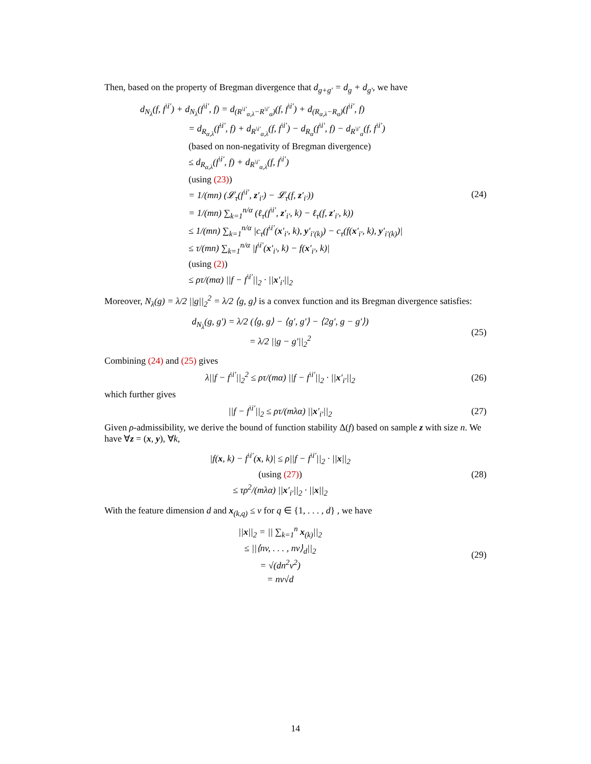Then, based on the property of Bregman divergence that d<sub>g+g′</sub> = d<sub>g</sub> + d<sub>g′</sub>, we have
d<sub>N<sub>λ</sub></sub>(f, f<sup>\i′</sup>) + d<sub>N<sub>λ</sub></sub>(f<sup>\i′</sup>, f) = d<sub>(R<sup>\i′</sup><sub>α,λ</sub>−R<sup>\i′</sup><sub>α</sub>)</sub>(f, f<sup>\i′</sup>) + d<sub>(R<sub>α,λ</sub>−R<sub>α</sub>)</sub>(f<sup>\i′</sup>, f)
= d<sub>R<sub>α,λ</sub></sub>(f<sup>\i′</sup>, f) + d<sub>R<sup>\i′</sup><sub>α,λ</sub></sub>(f, f<sup>\i′</sup>) − d<sub>R<sub>α</sub></sub>(f<sup>\i′</sup>, f) − d<sub>R<sup>\i′</sup><sub>α</sub></sub>(f, f<sup>\i′</sup>)
(based on non-negativity of Bregman divergence)
≤ d<sub>R<sub>α,λ</sub></sub>(f<sup>\i′</sup>, f) + d<sub>R<sup>\i′</sup><sub>α,λ</sub></sub>(f, f<sup>\i′</sup>)
(using (23))
= 1/(mn) (𝓛<sub>τ</sub>(f<sup>\i′</sup>, z′<sub>i′</sub>) − 𝓛<sub>τ</sub>(f, z′<sub>i′</sub>))
= 1/(mn) ∑<sub>k=1</sub><sup>n/α</sup> (ℓ<sub>τ</sub>(f<sup>\i′</sup>, z′<sub>i′</sub>, k) − ℓ<sub>τ</sub>(f, z′<sub>i′</sub>, k))
≤ 1/(mn) ∑<sub>k=1</sub><sup>n/α</sup> |c<sub>τ</sub>(f<sup>\i′</sup>(x′<sub>i′</sub>, k), y′<sub>i′(k)</sub>) − c<sub>τ</sub>(f(x′<sub>i′</sub>, k), y′<sub>i′(k)</sub>)|
≤ τ/(mn) ∑<sub>k=1</sub><sup>n/α</sup> |f<sup>\i′</sup>(x′<sub>i′</sub>, k) − f(x′<sub>i′</sub>, k)|
(using (2))
≤ ρτ/(mα) ||f − f<sup>\i′</sup>||<sub>2</sub> · ||x′<sub>i′</sub>||<sub>2</sub>
(24)
Moreover, N<sub>λ</sub>(g) = λ/2 ||g||<sub>2</sub><sup>2</sup> = λ/2 ⟨g, g⟩ is a convex function and its Bregman divergence satisfies:
d<sub>N<sub>λ</sub></sub>(g, g′) = λ/2 (⟨g, g⟩ − ⟨g′, g′⟩ − ⟨2g′, g − g′⟩)
= λ/2 ||g − g′||<sub>2</sub><sup>2</sup>
(25)
Combining (24) and (25) gives
λ||f − f<sup>\i′</sup>||<sub>2</sub><sup>2</sup> ≤ ρτ/(mα) ||f − f<sup>\i′</sup>||<sub>2</sub> · ||x′<sub>i′</sub>||<sub>2</sub>
(26)
which further gives
||f − f<sup>\i′</sup>||<sub>2</sub> ≤ ρτ/(mλα) ||x′<sub>i′</sub>||<sub>2</sub>
(27)
Given ρ-admissibility, we derive the bound of function stability Δ(f) based on sample z with size n. We have ∀z = (x, y), ∀k,
|f(x, k) − f<sup>\i′</sup>(x, k)| ≤ ρ||f − f<sup>\i′</sup>||<sub>2</sub> · ||x||<sub>2</sub>
(using (27))
≤ τρ<sup>2</sup>/(mλα) ||x′<sub>i′</sub>||<sub>2</sub> · ||x||<sub>2</sub>
(28)
With the feature dimension d and x<sub>(k,q)</sub> ≤ v for q ∈ {1, . . . , d} , we have
||x||<sub>2</sub> = || ∑<sub>k=1</sub><sup>n</sup> x<sub>(k)</sub>||<sub>2</sub>
≤ ||⟨nv, . . . , nv⟩<sub>d</sub>||<sub>2</sub>
= √(dn<sup>2</sup>v<sup>2</sup>)
= nv√d
(29)
14